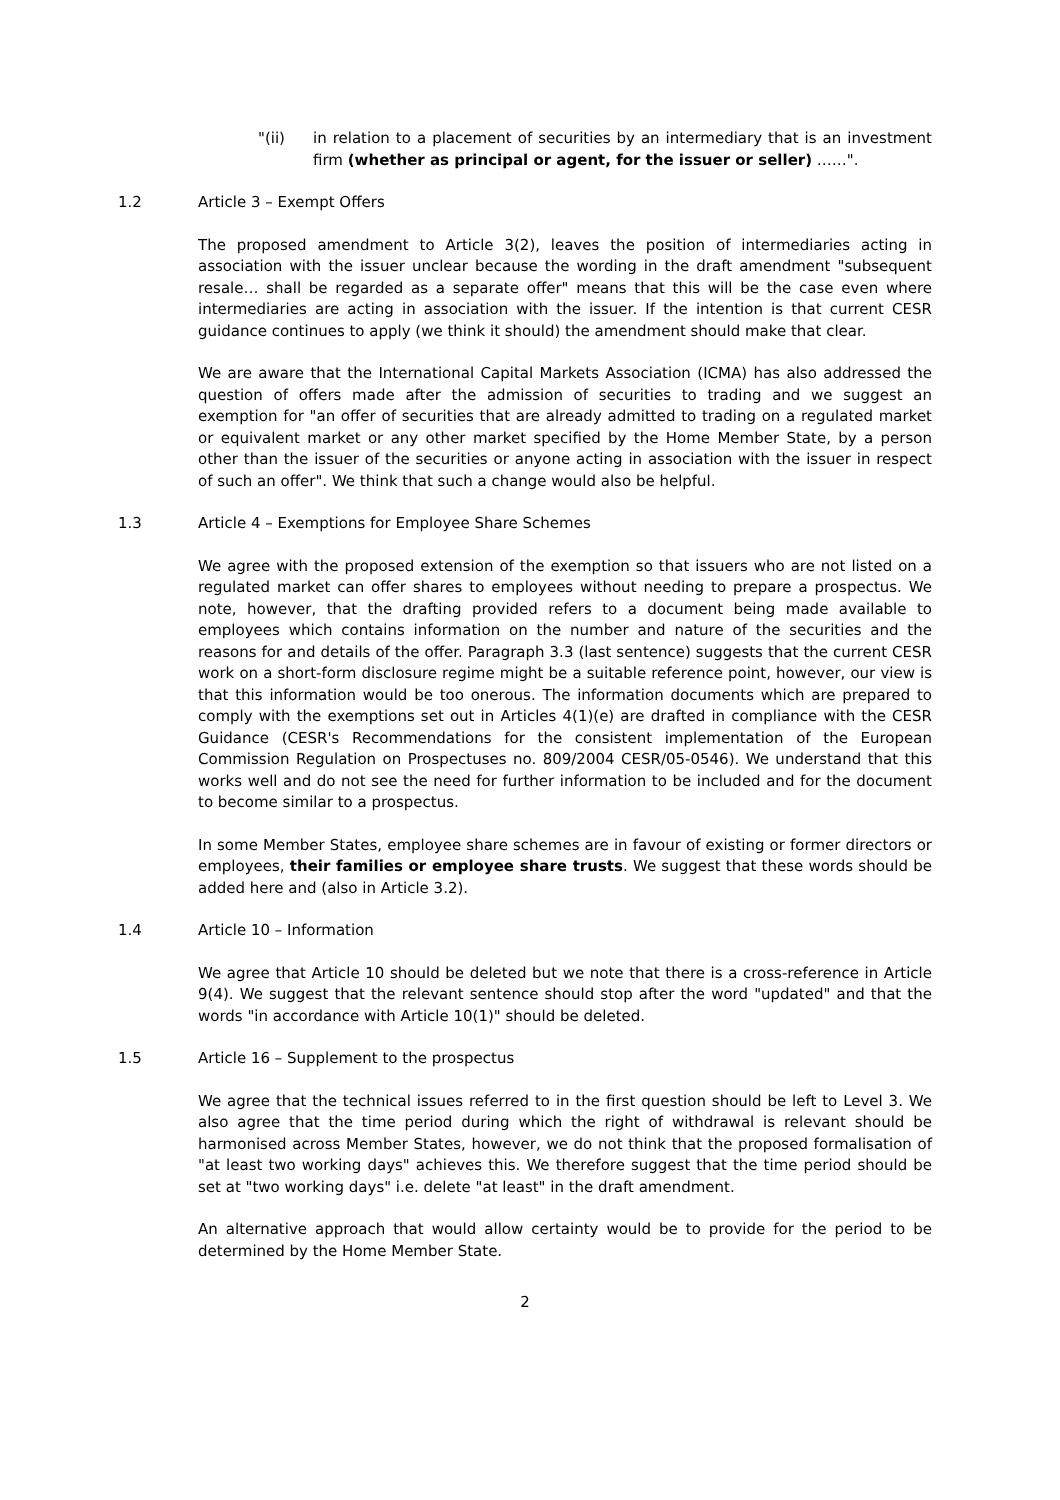"(ii) in relation to a placement of securities by an intermediary that is an investment firm (whether as principal or agent, for the issuer or seller) ……".
1.2 Article 3 – Exempt Offers
The proposed amendment to Article 3(2), leaves the position of intermediaries acting in association with the issuer unclear because the wording in the draft amendment "subsequent resale… shall be regarded as a separate offer" means that this will be the case even where intermediaries are acting in association with the issuer. If the intention is that current CESR guidance continues to apply (we think it should) the amendment should make that clear.
We are aware that the International Capital Markets Association (ICMA) has also addressed the question of offers made after the admission of securities to trading and we suggest an exemption for "an offer of securities that are already admitted to trading on a regulated market or equivalent market or any other market specified by the Home Member State, by a person other than the issuer of the securities or anyone acting in association with the issuer in respect of such an offer". We think that such a change would also be helpful.
1.3 Article 4 – Exemptions for Employee Share Schemes
We agree with the proposed extension of the exemption so that issuers who are not listed on a regulated market can offer shares to employees without needing to prepare a prospectus. We note, however, that the drafting provided refers to a document being made available to employees which contains information on the number and nature of the securities and the reasons for and details of the offer. Paragraph 3.3 (last sentence) suggests that the current CESR work on a short-form disclosure regime might be a suitable reference point, however, our view is that this information would be too onerous. The information documents which are prepared to comply with the exemptions set out in Articles 4(1)(e) are drafted in compliance with the CESR Guidance (CESR's Recommendations for the consistent implementation of the European Commission Regulation on Prospectuses no. 809/2004 CESR/05-0546). We understand that this works well and do not see the need for further information to be included and for the document to become similar to a prospectus.
In some Member States, employee share schemes are in favour of existing or former directors or employees, their families or employee share trusts. We suggest that these words should be added here and (also in Article 3.2).
1.4 Article 10 – Information
We agree that Article 10 should be deleted but we note that there is a cross-reference in Article 9(4). We suggest that the relevant sentence should stop after the word "updated" and that the words "in accordance with Article 10(1)" should be deleted.
1.5 Article 16 – Supplement to the prospectus
We agree that the technical issues referred to in the first question should be left to Level 3. We also agree that the time period during which the right of withdrawal is relevant should be harmonised across Member States, however, we do not think that the proposed formalisation of "at least two working days" achieves this. We therefore suggest that the time period should be set at "two working days" i.e. delete "at least" in the draft amendment.
An alternative approach that would allow certainty would be to provide for the period to be determined by the Home Member State.
2